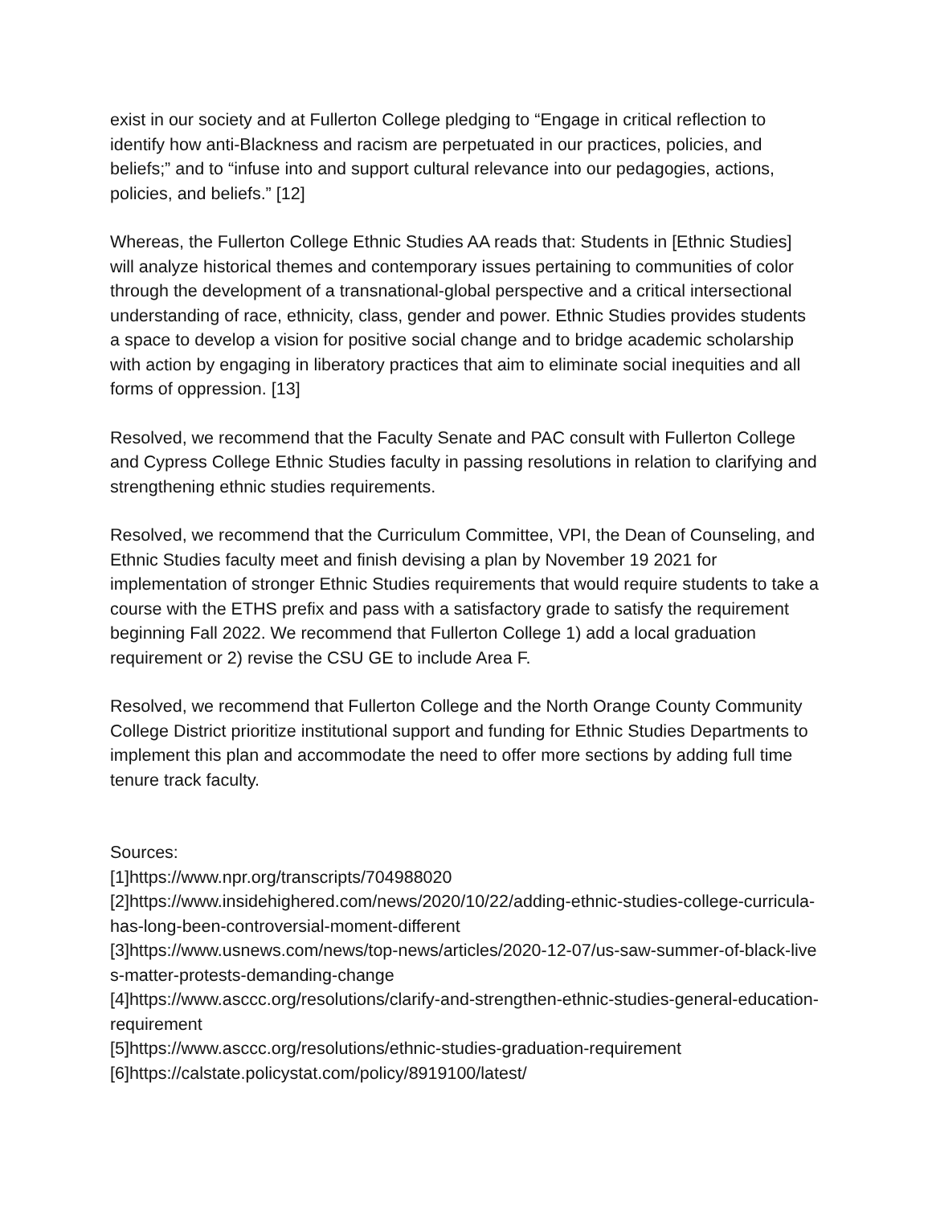exist in our society and at Fullerton College pledging to “Engage in critical reflection to identify how anti-Blackness and racism are perpetuated in our practices, policies, and beliefs;” and to “infuse into and support cultural relevance into our pedagogies, actions, policies, and beliefs.” [12]
Whereas, the Fullerton College Ethnic Studies AA reads that: Students in [Ethnic Studies] will analyze historical themes and contemporary issues pertaining to communities of color through the development of a transnational-global perspective and a critical intersectional understanding of race, ethnicity, class, gender and power. Ethnic Studies provides students a space to develop a vision for positive social change and to bridge academic scholarship with action by engaging in liberatory practices that aim to eliminate social inequities and all forms of oppression. [13]
Resolved, we recommend that the Faculty Senate and PAC consult with Fullerton College and Cypress College Ethnic Studies faculty in passing resolutions in relation to clarifying and strengthening ethnic studies requirements.
Resolved, we recommend that the Curriculum Committee, VPI, the Dean of Counseling, and Ethnic Studies faculty meet and finish devising a plan by November 19 2021 for implementation of stronger Ethnic Studies requirements that would require students to take a course with the ETHS prefix and pass with a satisfactory grade to satisfy the requirement beginning Fall 2022. We recommend that Fullerton College 1) add a local graduation requirement or 2) revise the CSU GE to include Area F.
Resolved, we recommend that Fullerton College and the North Orange County Community College District prioritize institutional support and funding for Ethnic Studies Departments to implement this plan and accommodate the need to offer more sections by adding full time tenure track faculty.
Sources:
[1]https://www.npr.org/transcripts/704988020
[2]https://www.insidehighered.com/news/2020/10/22/adding-ethnic-studies-college-curricula-has-long-been-controversial-moment-different
[3]https://www.usnews.com/news/top-news/articles/2020-12-07/us-saw-summer-of-black-lives-matter-protests-demanding-change
[4]https://www.asccc.org/resolutions/clarify-and-strengthen-ethnic-studies-general-education-requirement
[5]https://www.asccc.org/resolutions/ethnic-studies-graduation-requirement
[6]https://calstate.policystat.com/policy/8919100/latest/